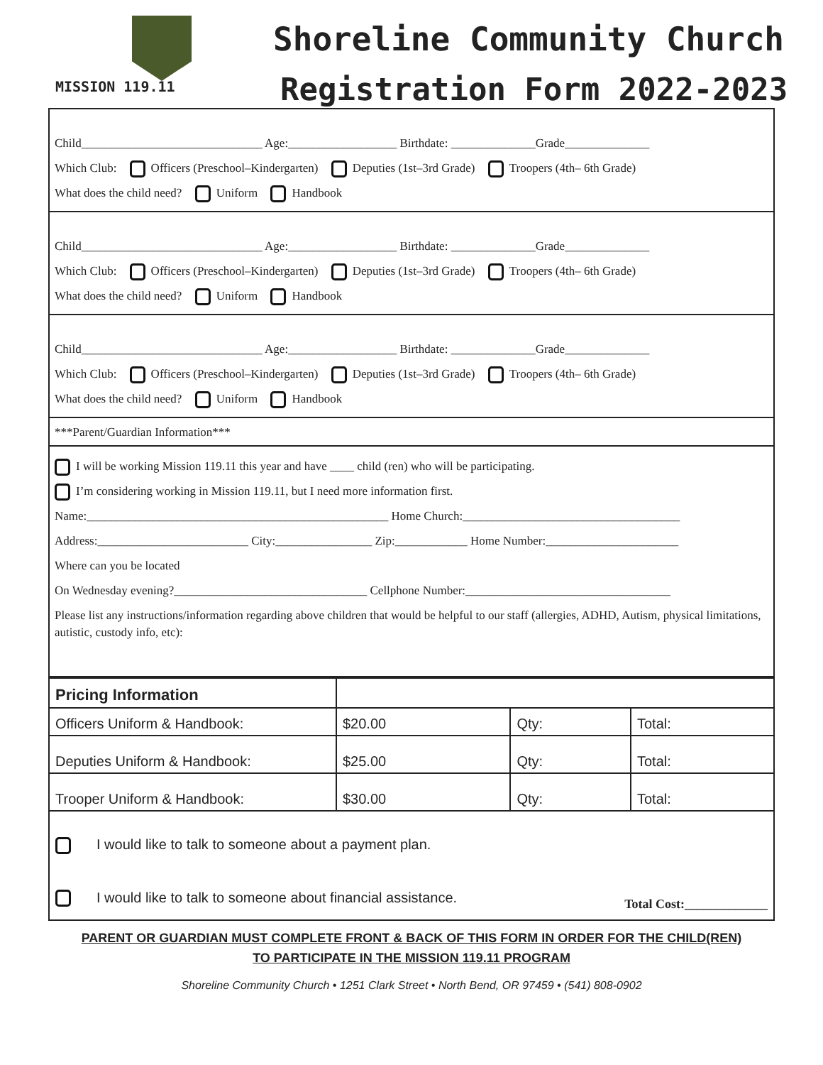MISSION 119.11
Shoreline Community Church
Registration Form 2022-2023
Child______________________________ Age:__________________ Birthdate: ______________Grade______________
Which Club: Officers (Preschool–Kindergarten) Deputies (1st–3rd Grade) Troopers (4th– 6th Grade)
What does the child need? Uniform Handbook
Child______________________________ Age:__________________ Birthdate: ______________Grade______________
Which Club: Officers (Preschool–Kindergarten) Deputies (1st–3rd Grade) Troopers (4th– 6th Grade)
What does the child need? Uniform Handbook
Child______________________________ Age:__________________ Birthdate: ______________Grade______________
Which Club: Officers (Preschool–Kindergarten) Deputies (1st–3rd Grade) Troopers (4th– 6th Grade)
What does the child need? Uniform Handbook
***Parent/Guardian Information***
I will be working Mission 119.11 this year and have ____ child (ren) who will be participating.
I’m considering working in Mission 119.11, but I need more information first.
Name:__________________________________________________ Home Church:____________________________________
Address:_________________________ City:________________ Zip:____________ Home Number:______________________
Where can you be located
On Wednesday evening?________________________________ Cellphone Number:__________________________________
Please list any instructions/information regarding above children that would be helpful to our staff (allergies, ADHD, Autism, physical limitations, autistic, custody info, etc):
| Pricing Information | | | |
| Officers Uniform & Handbook: | $20.00 | Qty: | Total: |
| Deputies Uniform & Handbook: | $25.00 | Qty: | Total: |
| Trooper Uniform & Handbook: | $30.00 | Qty: | Total: |
I would like to talk to someone about a payment plan.
I would like to talk to someone about financial assistance. Total Cost:_____________
PARENT OR GUARDIAN MUST COMPLETE FRONT & BACK OF THIS FORM IN ORDER FOR THE CHILD(REN)
TO PARTICIPATE IN THE MISSION 119.11 PROGRAM
Shoreline Community Church • 1251 Clark Street • North Bend, OR 97459 • (541) 808-0902